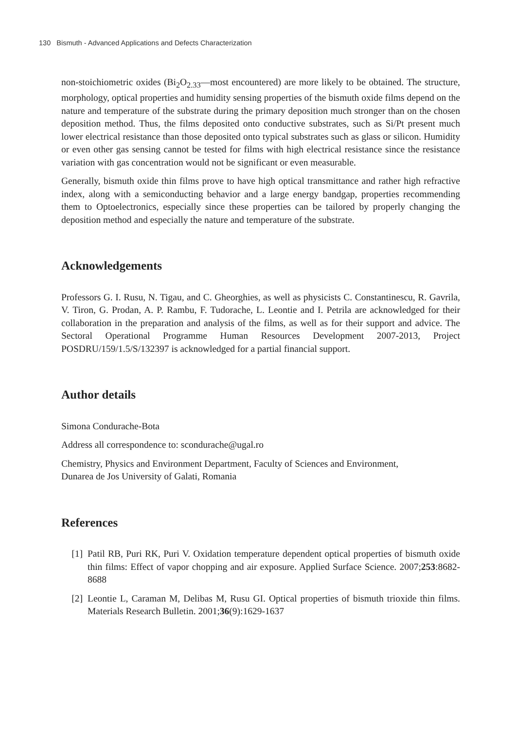130 Bismuth - Advanced Applications and Defects Characterization
non-stoichiometric oxides (Bi<sub>2</sub>O<sub>2.33</sub>—most encountered) are more likely to be obtained. The structure, morphology, optical properties and humidity sensing properties of the bismuth oxide films depend on the nature and temperature of the substrate during the primary deposition much stronger than on the chosen deposition method. Thus, the films deposited onto conductive substrates, such as Si/Pt present much lower electrical resistance than those deposited onto typical substrates such as glass or silicon. Humidity or even other gas sensing cannot be tested for films with high electrical resistance since the resistance variation with gas concentration would not be significant or even measurable.
Generally, bismuth oxide thin films prove to have high optical transmittance and rather high refractive index, along with a semiconducting behavior and a large energy bandgap, properties recommending them to Optoelectronics, especially since these properties can be tailored by properly changing the deposition method and especially the nature and temperature of the substrate.
Acknowledgements
Professors G. I. Rusu, N. Tigau, and C. Gheorghies, as well as physicists C. Constantinescu, R. Gavrila, V. Tiron, G. Prodan, A. P. Rambu, F. Tudorache, L. Leontie and I. Petrila are acknowledged for their collaboration in the preparation and analysis of the films, as well as for their support and advice. The Sectoral Operational Programme Human Resources Development 2007-2013, Project POSDRU/159/1.5/S/132397 is acknowledged for a partial financial support.
Author details
Simona Condurache-Bota
Address all correspondence to: scondurache@ugal.ro
Chemistry, Physics and Environment Department, Faculty of Sciences and Environment,
Dunarea de Jos University of Galati, Romania
References
[1] Patil RB, Puri RK, Puri V. Oxidation temperature dependent optical properties of bismuth oxide thin films: Effect of vapor chopping and air exposure. Applied Surface Science. 2007;253:8682-8688
[2] Leontie L, Caraman M, Delibas M, Rusu GI. Optical properties of bismuth trioxide thin films. Materials Research Bulletin. 2001;36(9):1629-1637